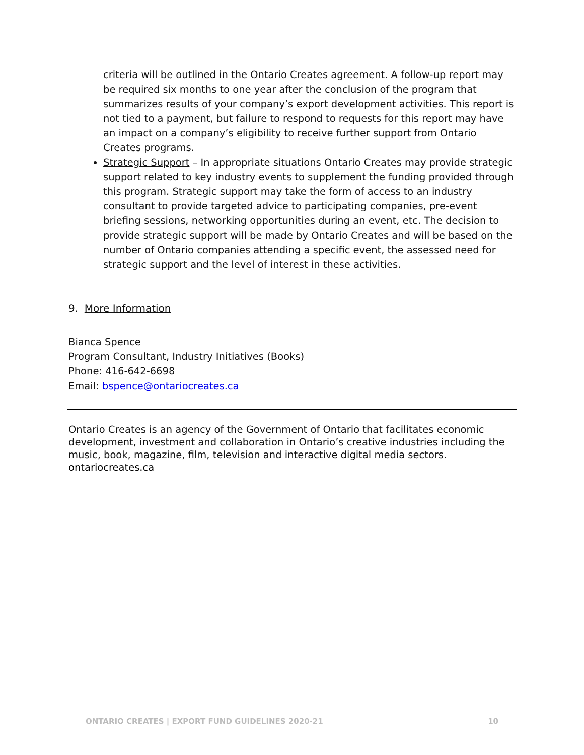criteria will be outlined in the Ontario Creates agreement. A follow-up report may be required six months to one year after the conclusion of the program that summarizes results of your company’s export development activities. This report is not tied to a payment, but failure to respond to requests for this report may have an impact on a company’s eligibility to receive further support from Ontario Creates programs.
Strategic Support – In appropriate situations Ontario Creates may provide strategic support related to key industry events to supplement the funding provided through this program. Strategic support may take the form of access to an industry consultant to provide targeted advice to participating companies, pre-event briefing sessions, networking opportunities during an event, etc. The decision to provide strategic support will be made by Ontario Creates and will be based on the number of Ontario companies attending a specific event, the assessed need for strategic support and the level of interest in these activities.
9. More Information
Bianca Spence
Program Consultant, Industry Initiatives (Books)
Phone: 416-642-6698
Email: bspence@ontariocreates.ca
Ontario Creates is an agency of the Government of Ontario that facilitates economic development, investment and collaboration in Ontario’s creative industries including the music, book, magazine, film, television and interactive digital media sectors.
ontariocreates.ca
ONTARIO CREATES | EXPORT FUND GUIDELINES 2020-21 10